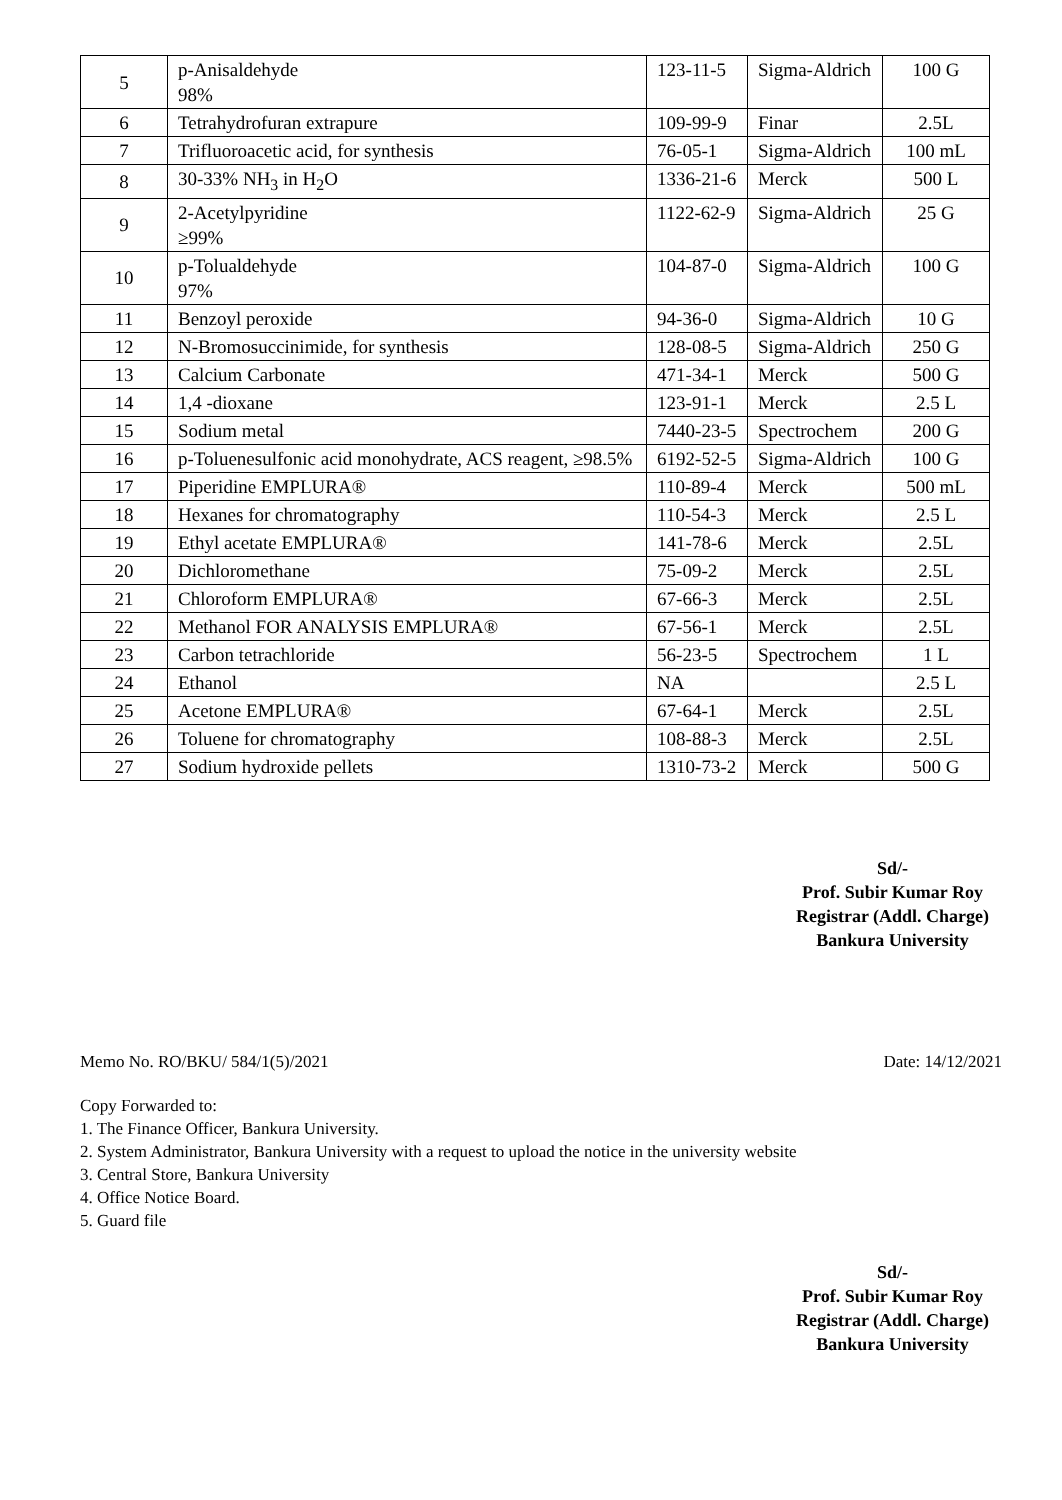| 5 | p-Anisaldehyde 98% | 123-11-5 | Sigma-Aldrich | 100 G |
| 6 | Tetrahydrofuran extrapure | 109-99-9 | Finar | 2.5L |
| 7 | Trifluoroacetic acid, for synthesis | 76-05-1 | Sigma-Aldrich | 100 mL |
| 8 | 30-33% NH<sub>3</sub> in H<sub>2</sub>O | 1336-21-6 | Merck | 500 L |
| 9 | 2-Acetylpyridine ≥99% | 1122-62-9 | Sigma-Aldrich | 25 G |
| 10 | p-Tolualdehyde 97% | 104-87-0 | Sigma-Aldrich | 100 G |
| 11 | Benzoyl peroxide | 94-36-0 | Sigma-Aldrich | 10 G |
| 12 | N-Bromosuccinimide, for synthesis | 128-08-5 | Sigma-Aldrich | 250 G |
| 13 | Calcium Carbonate | 471-34-1 | Merck | 500 G |
| 14 | 1,4 -dioxane | 123-91-1 | Merck | 2.5 L |
| 15 | Sodium metal | 7440-23-5 | Spectrochem | 200 G |
| 16 | p-Toluenesulfonic acid monohydrate, ACS reagent, ≥98.5% | 6192-52-5 | Sigma-Aldrich | 100 G |
| 17 | Piperidine EMPLURA® | 110-89-4 | Merck | 500 mL |
| 18 | Hexanes for chromatography | 110-54-3 | Merck | 2.5 L |
| 19 | Ethyl acetate EMPLURA® | 141-78-6 | Merck | 2.5L |
| 20 | Dichloromethane | 75-09-2 | Merck | 2.5L |
| 21 | Chloroform EMPLURA® | 67-66-3 | Merck | 2.5L |
| 22 | Methanol FOR ANALYSIS EMPLURA® | 67-56-1 | Merck | 2.5L |
| 23 | Carbon tetrachloride | 56-23-5 | Spectrochem | 1 L |
| 24 | Ethanol | NA | | 2.5 L |
| 25 | Acetone EMPLURA® | 67-64-1 | Merck | 2.5L |
| 26 | Toluene for chromatography | 108-88-3 | Merck | 2.5L |
| 27 | Sodium hydroxide pellets | 1310-73-2 | Merck | 500 G |
Sd/-
Prof. Subir Kumar Roy
Registrar (Addl. Charge)
Bankura University
Memo No. RO/BKU/ 584/1(5)/2021 Date: 14/12/2021
Copy Forwarded to:
1. The Finance Officer, Bankura University.
2. System Administrator, Bankura University with a request to upload the notice in the university website
3. Central Store, Bankura University
4. Office Notice Board.
5. Guard file
Sd/-
Prof. Subir Kumar Roy
Registrar (Addl. Charge)
Bankura University